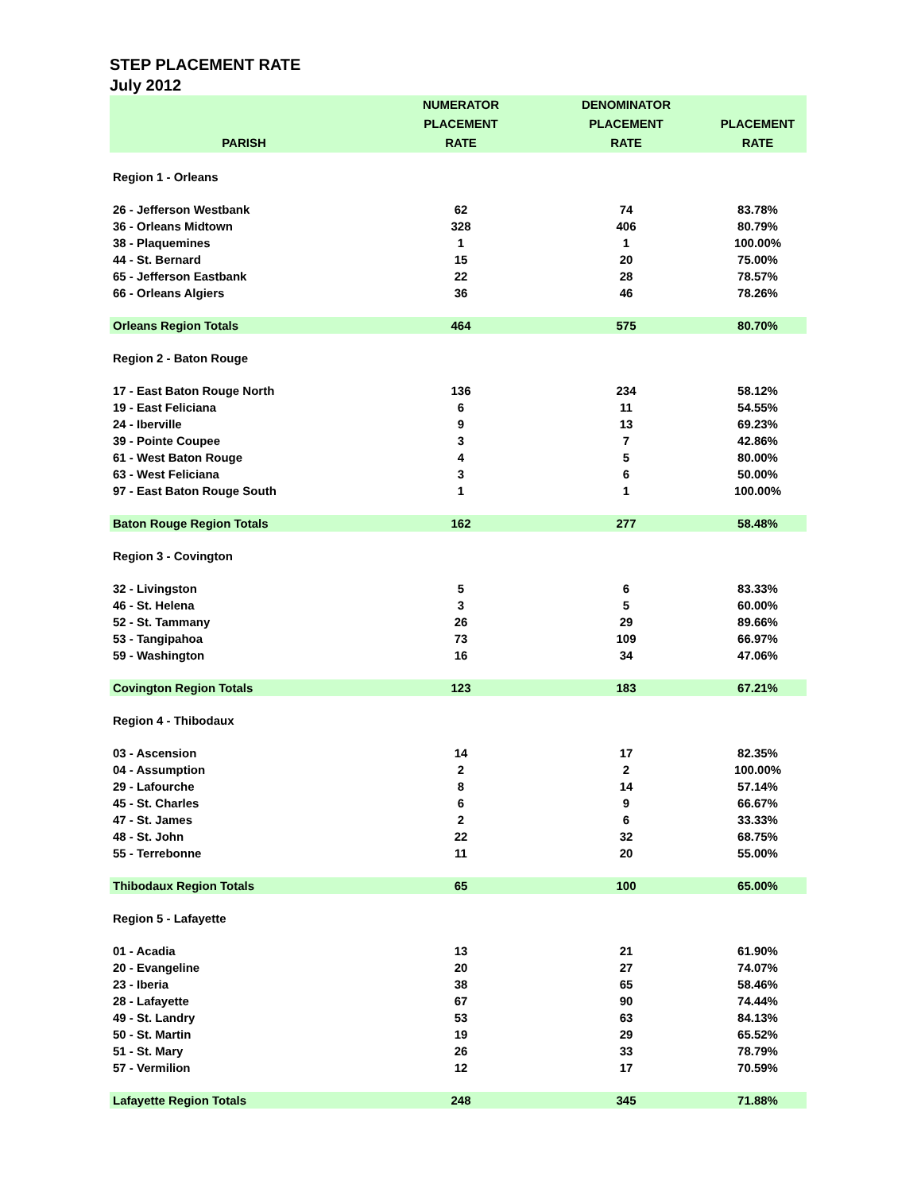STEP PLACEMENT RATE
July 2012
| PARISH | NUMERATOR PLACEMENT RATE | DENOMINATOR PLACEMENT RATE | PLACEMENT RATE |
| --- | --- | --- | --- |
| Region 1 - Orleans | | | |
| 26 - Jefferson Westbank | 62 | 74 | 83.78% |
| 36 - Orleans Midtown | 328 | 406 | 80.79% |
| 38 - Plaquemines | 1 | 1 | 100.00% |
| 44 - St. Bernard | 15 | 20 | 75.00% |
| 65 - Jefferson Eastbank | 22 | 28 | 78.57% |
| 66 - Orleans Algiers | 36 | 46 | 78.26% |
| Orleans Region Totals | 464 | 575 | 80.70% |
| Region 2 - Baton Rouge | | | |
| 17 - East Baton Rouge North | 136 | 234 | 58.12% |
| 19 - East Feliciana | 6 | 11 | 54.55% |
| 24 - Iberville | 9 | 13 | 69.23% |
| 39 - Pointe Coupee | 3 | 7 | 42.86% |
| 61 - West Baton Rouge | 4 | 5 | 80.00% |
| 63 - West Feliciana | 3 | 6 | 50.00% |
| 97 - East Baton Rouge South | 1 | 1 | 100.00% |
| Baton Rouge Region Totals | 162 | 277 | 58.48% |
| Region 3 - Covington | | | |
| 32 - Livingston | 5 | 6 | 83.33% |
| 46 - St. Helena | 3 | 5 | 60.00% |
| 52 - St. Tammany | 26 | 29 | 89.66% |
| 53 - Tangipahoa | 73 | 109 | 66.97% |
| 59 - Washington | 16 | 34 | 47.06% |
| Covington Region Totals | 123 | 183 | 67.21% |
| Region 4 - Thibodaux | | | |
| 03 - Ascension | 14 | 17 | 82.35% |
| 04 - Assumption | 2 | 2 | 100.00% |
| 29 - Lafourche | 8 | 14 | 57.14% |
| 45 - St. Charles | 6 | 9 | 66.67% |
| 47 - St. James | 2 | 6 | 33.33% |
| 48 - St. John | 22 | 32 | 68.75% |
| 55 - Terrebonne | 11 | 20 | 55.00% |
| Thibodaux Region Totals | 65 | 100 | 65.00% |
| Region 5 - Lafayette | | | |
| 01 - Acadia | 13 | 21 | 61.90% |
| 20 - Evangeline | 20 | 27 | 74.07% |
| 23 - Iberia | 38 | 65 | 58.46% |
| 28 - Lafayette | 67 | 90 | 74.44% |
| 49 - St. Landry | 53 | 63 | 84.13% |
| 50 - St. Martin | 19 | 29 | 65.52% |
| 51 - St. Mary | 26 | 33 | 78.79% |
| 57 - Vermilion | 12 | 17 | 70.59% |
| Lafayette Region Totals | 248 | 345 | 71.88% |